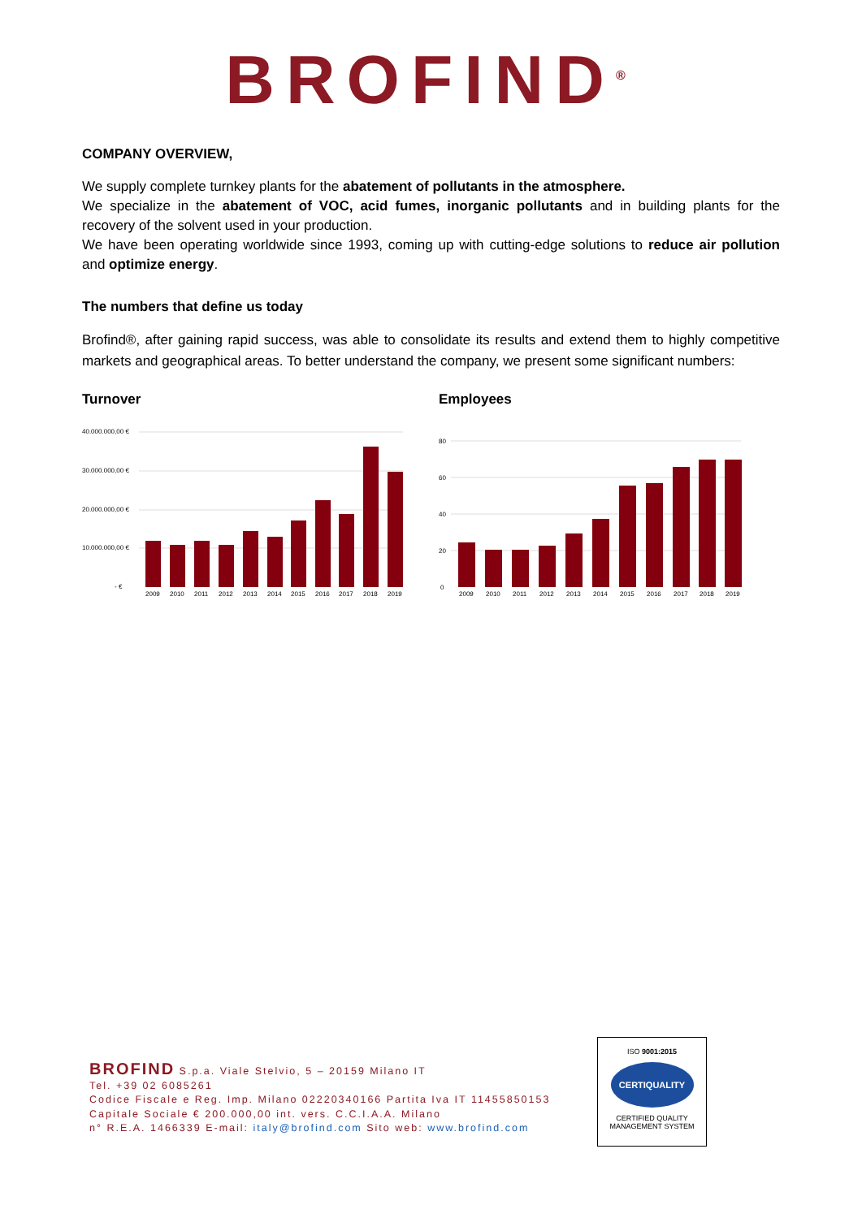BROFIND<sup>®</sup>
COMPANY OVERVIEW,
We supply complete turnkey plants for the abatement of pollutants in the atmosphere.
We specialize in the abatement of VOC, acid fumes, inorganic pollutants and in building plants for the recovery of the solvent used in your production.
We have been operating worldwide since 1993, coming up with cutting-edge solutions to reduce air pollution and optimize energy.
The numbers that define us today
Brofind®, after gaining rapid success, was able to consolidate its results and extend them to highly competitive markets and geographical areas. To better understand the company, we present some significant numbers:
Turnover
40.000.000,00 €
30.000.000,00 €
20.000.000,00 €
10.000.000,00 €
- €
2009
2010
2011
2012
2013
2014
2015
2016
2017
2018
2019
Employees
80
60
40
20
0
2009
2010
2011
2012
2013
2014
2015
2016
2017
2018
2019
BROFIND S.p.a. Viale Stelvio, 5 – 20159 Milano IT
Tel. +39 02 6085261
Codice Fiscale e Reg. Imp. Milano 02220340166 Partita Iva IT 11455850153
Capitale Sociale € 200.000,00 int. vers. C.C.I.A.A. Milano
n° R.E.A. 1466339 E-mail: italy@brofind.com Sito web: www.brofind.com
ISO 9001:2015
CERTIQUALITY
CERTIFIED QUALITY
MANAGEMENT SYSTEM